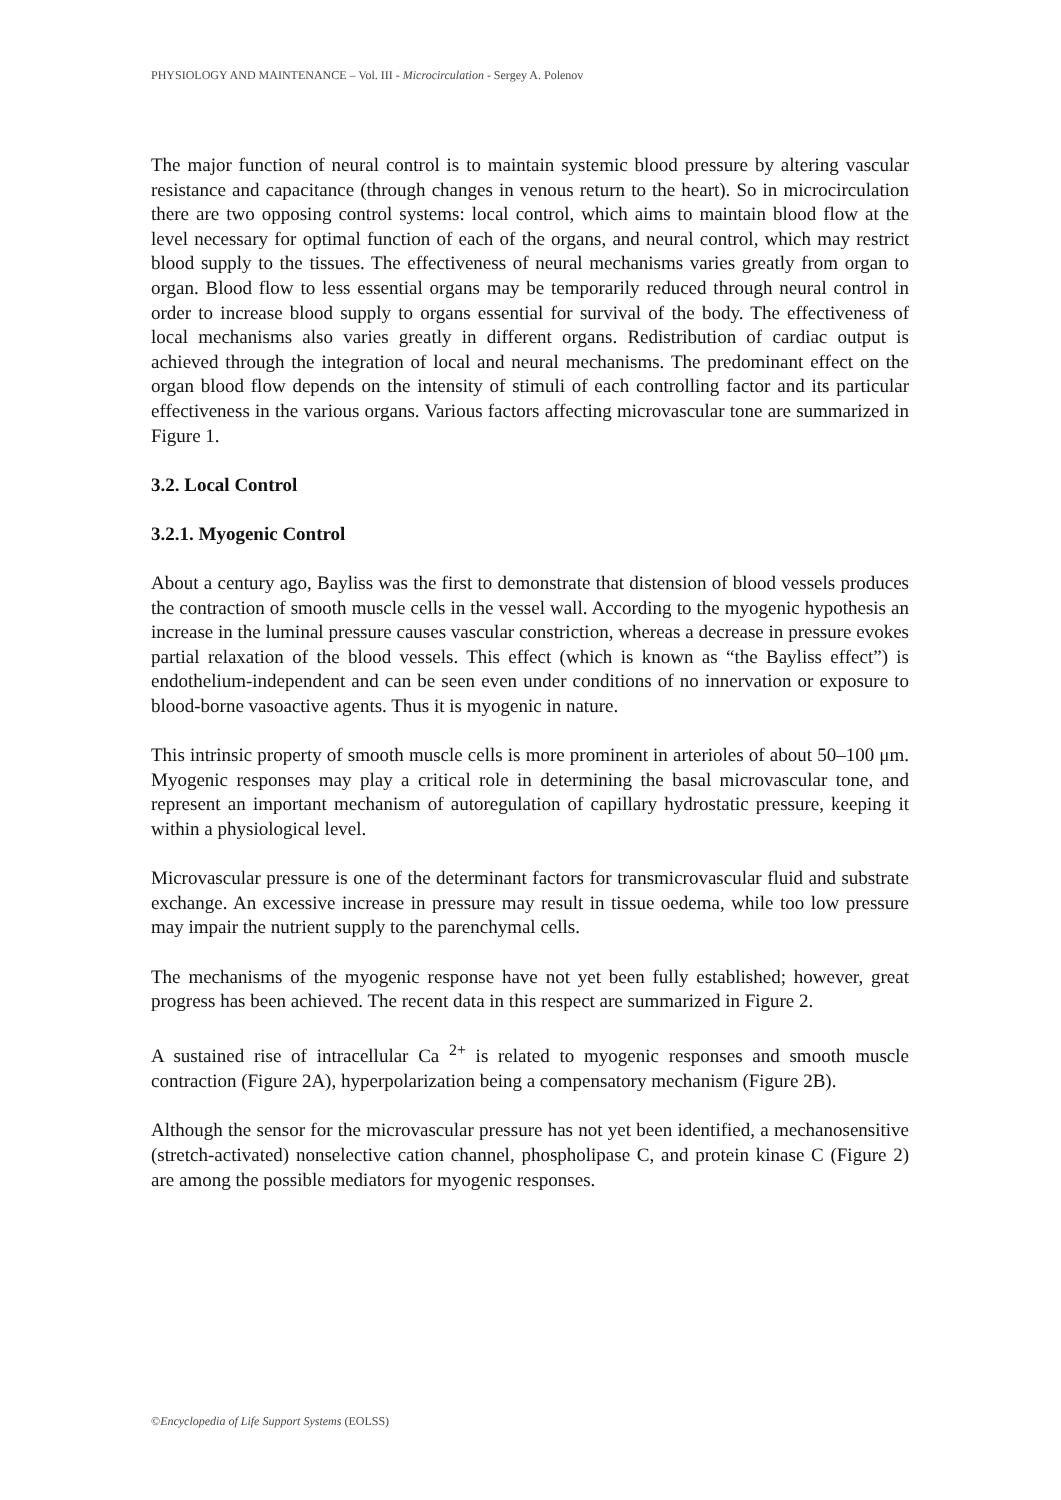PHYSIOLOGY AND MAINTENANCE – Vol. III - Microcirculation - Sergey A. Polenov
The major function of neural control is to maintain systemic blood pressure by altering vascular resistance and capacitance (through changes in venous return to the heart). So in microcirculation there are two opposing control systems: local control, which aims to maintain blood flow at the level necessary for optimal function of each of the organs, and neural control, which may restrict blood supply to the tissues. The effectiveness of neural mechanisms varies greatly from organ to organ. Blood flow to less essential organs may be temporarily reduced through neural control in order to increase blood supply to organs essential for survival of the body. The effectiveness of local mechanisms also varies greatly in different organs. Redistribution of cardiac output is achieved through the integration of local and neural mechanisms. The predominant effect on the organ blood flow depends on the intensity of stimuli of each controlling factor and its particular effectiveness in the various organs. Various factors affecting microvascular tone are summarized in Figure 1.
3.2. Local Control
3.2.1. Myogenic Control
About a century ago, Bayliss was the first to demonstrate that distension of blood vessels produces the contraction of smooth muscle cells in the vessel wall. According to the myogenic hypothesis an increase in the luminal pressure causes vascular constriction, whereas a decrease in pressure evokes partial relaxation of the blood vessels. This effect (which is known as “the Bayliss effect”) is endothelium-independent and can be seen even under conditions of no innervation or exposure to blood-borne vasoactive agents. Thus it is myogenic in nature.
This intrinsic property of smooth muscle cells is more prominent in arterioles of about 50–100 μm. Myogenic responses may play a critical role in determining the basal microvascular tone, and represent an important mechanism of autoregulation of capillary hydrostatic pressure, keeping it within a physiological level.
Microvascular pressure is one of the determinant factors for transmicrovascular fluid and substrate exchange. An excessive increase in pressure may result in tissue oedema, while too low pressure may impair the nutrient supply to the parenchymal cells.
The mechanisms of the myogenic response have not yet been fully established; however, great progress has been achieved. The recent data in this respect are summarized in Figure 2.
A sustained rise of intracellular Ca <sup>2+</sup> is related to myogenic responses and smooth muscle contraction (Figure 2A), hyperpolarization being a compensatory mechanism (Figure 2B).
Although the sensor for the microvascular pressure has not yet been identified, a mechanosensitive (stretch-activated) nonselective cation channel, phospholipase C, and protein kinase C (Figure 2) are among the possible mediators for myogenic responses.
©Encyclopedia of Life Support Systems (EOLSS)